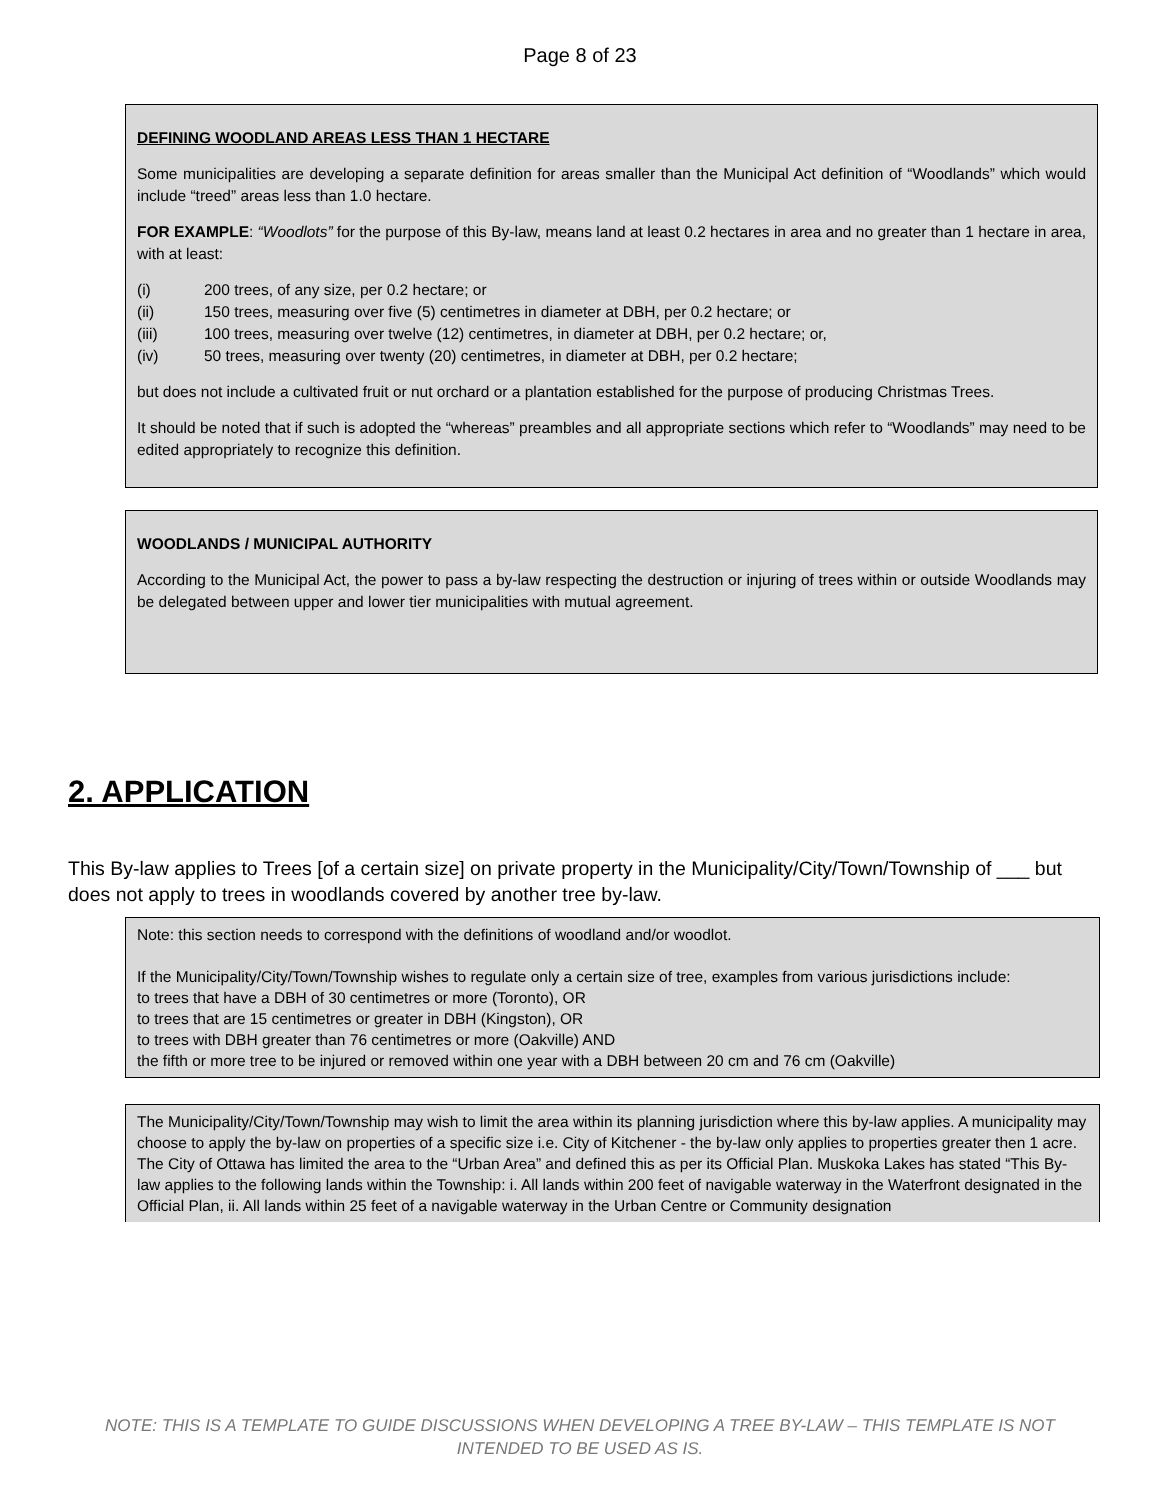Page 8 of 23
DEFINING WOODLAND AREAS LESS THAN 1 HECTARE
Some municipalities are developing a separate definition for areas smaller than the Municipal Act definition of “Woodlands” which would include “treed” areas less than 1.0 hectare.
FOR EXAMPLE: “Woodlots” for the purpose of this By-law, means land at least 0.2 hectares in area and no greater than 1 hectare in area, with at least:
(i) 200 trees, of any size, per 0.2 hectare; or
(ii) 150 trees, measuring over five (5) centimetres in diameter at DBH, per 0.2 hectare; or
(iii) 100 trees, measuring over twelve (12) centimetres, in diameter at DBH, per 0.2 hectare; or,
(iv) 50 trees, measuring over twenty (20) centimetres, in diameter at DBH, per 0.2 hectare;
but does not include a cultivated fruit or nut orchard or a plantation established for the purpose of producing Christmas Trees.
It should be noted that if such is adopted the “whereas” preambles and all appropriate sections which refer to “Woodlands” may need to be edited appropriately to recognize this definition.
WOODLANDS / MUNICIPAL AUTHORITY
According to the Municipal Act, the power to pass a by-law respecting the destruction or injuring of trees within or outside Woodlands may be delegated between upper and lower tier municipalities with mutual agreement.
2. APPLICATION
This By-law applies to Trees [of a certain size] on private property in the Municipality/City/Town/Township of ___ but does not apply to trees in woodlands covered by another tree by-law.
Note: this section needs to correspond with the definitions of woodland and/or woodlot.
If the Municipality/City/Town/Township wishes to regulate only a certain size of tree, examples from various jurisdictions include:
to trees that have a DBH of 30 centimetres or more (Toronto), OR
to trees that are 15 centimetres or greater in DBH (Kingston), OR
to trees with DBH greater than 76 centimetres or more (Oakville) AND
the fifth or more tree to be injured or removed within one year with a DBH between 20 cm and 76 cm (Oakville)
The Municipality/City/Town/Township may wish to limit the area within its planning jurisdiction where this by-law applies. A municipality may choose to apply the by-law on properties of a specific size i.e. City of Kitchener - the by-law only applies to properties greater then 1 acre. The City of Ottawa has limited the area to the “Urban Area” and defined this as per its Official Plan. Muskoka Lakes has stated “This By-law applies to the following lands within the Township: i. All lands within 200 feet of navigable waterway in the Waterfront designated in the Official Plan, ii. All lands within 25 feet of a navigable waterway in the Urban Centre or Community designation
NOTE: THIS IS A TEMPLATE TO GUIDE DISCUSSIONS WHEN DEVELOPING A TREE BY-LAW – THIS TEMPLATE IS NOT INTENDED TO BE USED AS IS.